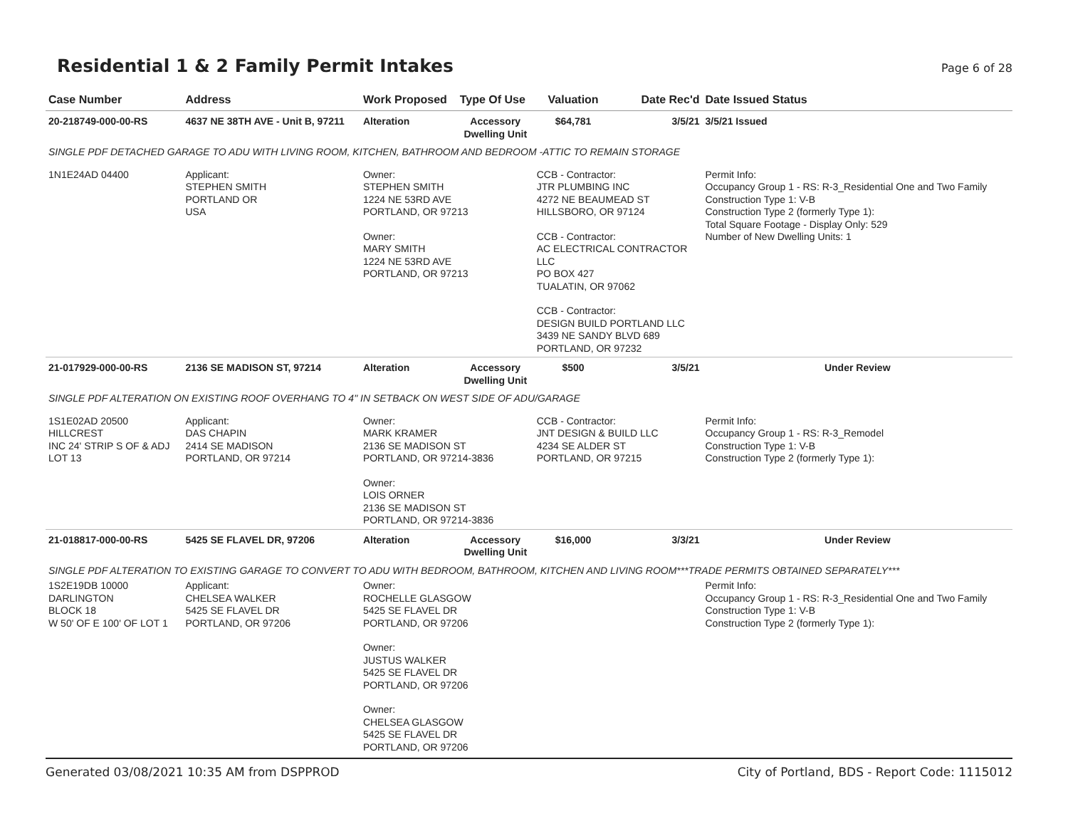Residential 1 & 2 Family Permit Intakes
Page 6 of 28
| Case Number | Address | Work Proposed | Type Of Use | Valuation | Date Rec'd | Date Issued Status |
| --- | --- | --- | --- | --- | --- | --- |
| 20-218749-000-00-RS | 4637 NE 38TH AVE - Unit B, 97211 | Alteration | Accessory Dwelling Unit | $64,781 | 3/5/21 | 3/5/21 Issued |
| SINGLE PDF DETACHED GARAGE TO ADU WITH LIVING ROOM, KITCHEN, BATHROOM AND BEDROOM -ATTIC TO REMAIN STORAGE | | | | | | |
| 1N1E24AD 04400 | Applicant: STEPHEN SMITH PORTLAND OR USA | Owner: STEPHEN SMITH 1224 NE 53RD AVE PORTLAND, OR 97213 Owner: MARY SMITH 1224 NE 53RD AVE PORTLAND, OR 97213 | | CCB - Contractor: JTR PLUMBING INC 4272 NE BEAUMEAD ST HILLSBORO, OR 97124 CCB - Contractor: AC ELECTRICAL CONTRACTOR LLC PO BOX 427 TUALATIN, OR 97062 CCB - Contractor: DESIGN BUILD PORTLAND LLC 3439 NE SANDY BLVD 689 PORTLAND, OR 97232 | | Permit Info: Occupancy Group 1 - RS: R-3_Residential One and Two Family Construction Type 1: V-B Construction Type 2 (formerly Type 1): Total Square Footage - Display Only: 529 Number of New Dwelling Units: 1 |
| 21-017929-000-00-RS | 2136 SE MADISON ST, 97214 | Alteration | Accessory Dwelling Unit | $500 | 3/5/21 | Under Review |
| SINGLE PDF ALTERATION ON EXISTING ROOF OVERHANG TO 4" IN SETBACK ON WEST SIDE OF ADU/GARAGE | | | | | | |
| 1S1E02AD 20500 HILLCREST INC 24' STRIP S OF & ADJ LOT 13 | Applicant: DAS CHAPIN 2414 SE MADISON PORTLAND, OR 97214 | Owner: MARK KRAMER 2136 SE MADISON ST PORTLAND, OR 97214-3836 Owner: LOIS ORNER 2136 SE MADISON ST PORTLAND, OR 97214-3836 | | CCB - Contractor: JNT DESIGN & BUILD LLC 4234 SE ALDER ST PORTLAND, OR 97215 | | Permit Info: Occupancy Group 1 - RS: R-3_Remodel Construction Type 1: V-B Construction Type 2 (formerly Type 1): |
| 21-018817-000-00-RS | 5425 SE FLAVEL DR, 97206 | Alteration | Accessory Dwelling Unit | $16,000 | 3/3/21 | Under Review |
| SINGLE PDF ALTERATION TO EXISTING GARAGE TO CONVERT TO ADU WITH BEDROOM, BATHROOM, KITCHEN AND LIVING ROOM***TRADE PERMITS OBTAINED SEPARATELY*** | | | | | | |
| 1S2E19DB 10000 DARLINGTON BLOCK 18 W 50' OF E 100' OF LOT 1 | Applicant: CHELSEA WALKER 5425 SE FLAVEL DR PORTLAND, OR 97206 | Owner: ROCHELLE GLASGOW 5425 SE FLAVEL DR PORTLAND, OR 97206 Owner: JUSTUS WALKER 5425 SE FLAVEL DR PORTLAND, OR 97206 Owner: CHELSEA GLASGOW 5425 SE FLAVEL DR PORTLAND, OR 97206 | | | | Permit Info: Occupancy Group 1 - RS: R-3_Residential One and Two Family Construction Type 1: V-B Construction Type 2 (formerly Type 1): |
Generated 03/08/2021 10:35 AM from DSPPROD City of Portland, BDS - Report Code: 1115012